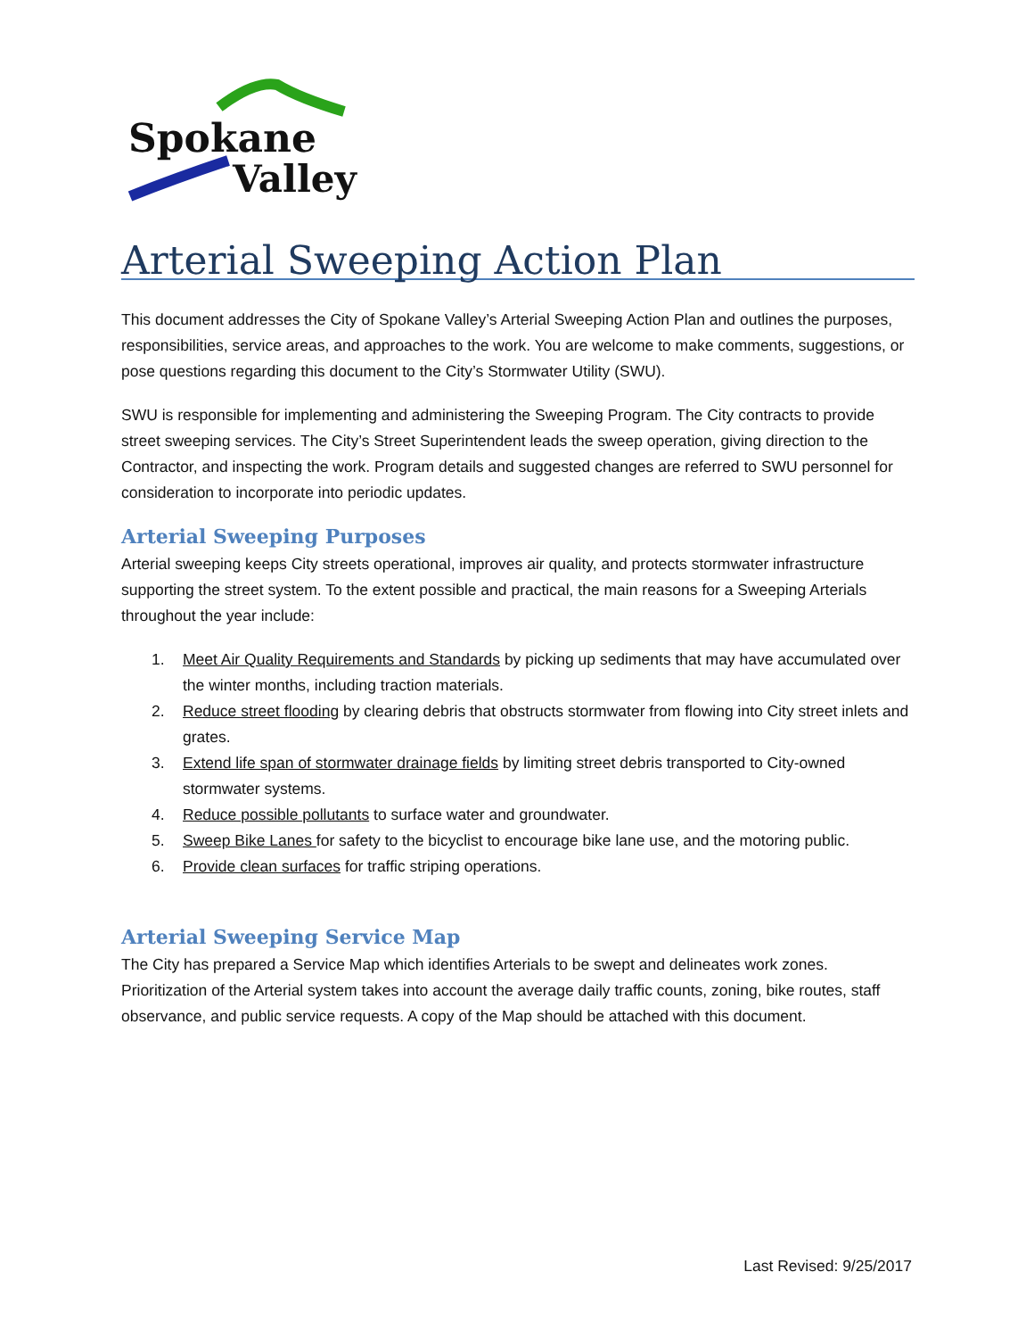Spokane
Valley
Arterial Sweeping Action Plan
This document addresses the City of Spokane Valley’s Arterial Sweeping Action Plan and outlines the purposes, responsibilities, service areas, and approaches to the work. You are welcome to make comments, suggestions, or pose questions regarding this document to the City’s Stormwater Utility (SWU).
SWU is responsible for implementing and administering the Sweeping Program. The City contracts to provide street sweeping services. The City’s Street Superintendent leads the sweep operation, giving direction to the Contractor, and inspecting the work. Program details and suggested changes are referred to SWU personnel for consideration to incorporate into periodic updates.
Arterial Sweeping Purposes
Arterial sweeping keeps City streets operational, improves air quality, and protects stormwater infrastructure supporting the street system. To the extent possible and practical, the main reasons for a Sweeping Arterials throughout the year include:
1. Meet Air Quality Requirements and Standards by picking up sediments that may have accumulated over the winter months, including traction materials.
2. Reduce street flooding by clearing debris that obstructs stormwater from flowing into City street inlets and grates.
3. Extend life span of stormwater drainage fields by limiting street debris transported to City-owned stormwater systems.
4. Reduce possible pollutants to surface water and groundwater.
5. Sweep Bike Lanes for safety to the bicyclist to encourage bike lane use, and the motoring public.
6. Provide clean surfaces for traffic striping operations.
Arterial Sweeping Service Map
The City has prepared a Service Map which identifies Arterials to be swept and delineates work zones. Prioritization of the Arterial system takes into account the average daily traffic counts, zoning, bike routes, staff observance, and public service requests. A copy of the Map should be attached with this document.
Last Revised: 9/25/2017